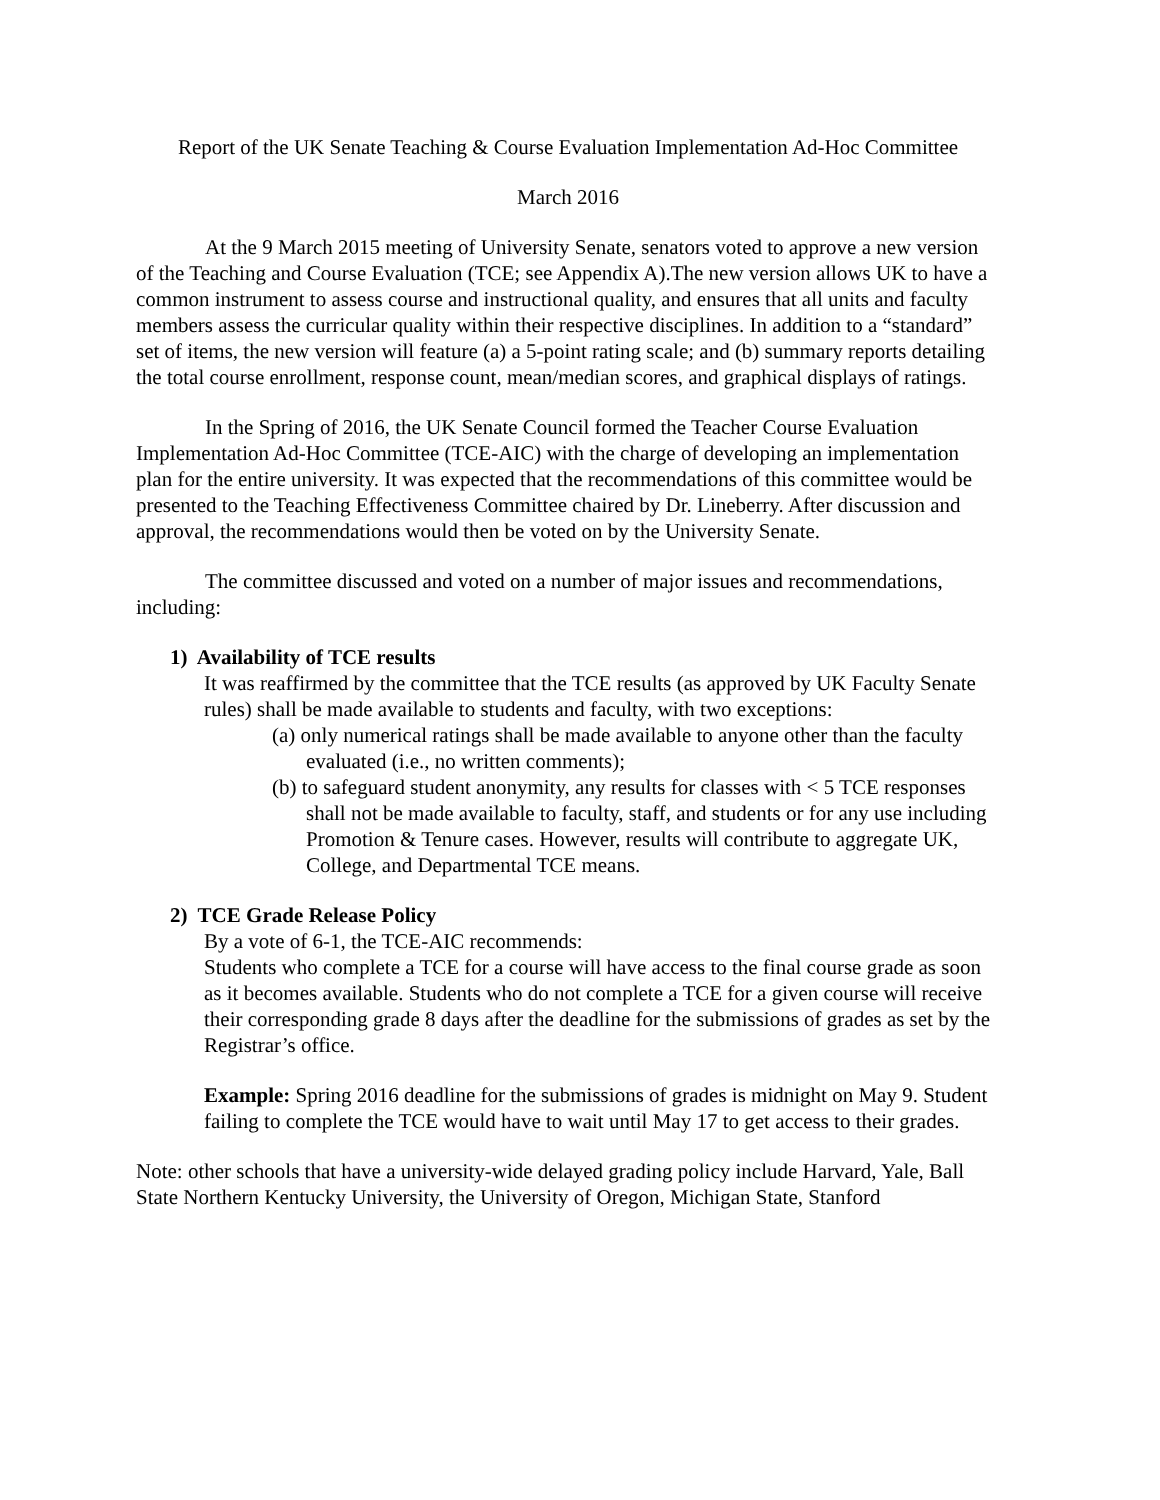Report of the UK Senate Teaching & Course Evaluation Implementation Ad-Hoc Committee
March 2016
At the 9 March 2015 meeting of University Senate, senators voted to approve a new version of the Teaching and Course Evaluation (TCE; see Appendix A).The new version allows UK to have a common instrument to assess course and instructional quality, and ensures that all units and faculty members assess the curricular quality within their respective disciplines. In addition to a “standard” set of items, the new version will feature (a) a 5-point rating scale; and (b) summary reports detailing the total course enrollment, response count, mean/median scores, and graphical displays of ratings.
In the Spring of 2016, the UK Senate Council formed the Teacher Course Evaluation Implementation Ad-Hoc Committee (TCE-AIC) with the charge of developing an implementation plan for the entire university. It was expected that the recommendations of this committee would be presented to the Teaching Effectiveness Committee chaired by Dr. Lineberry. After discussion and approval, the recommendations would then be voted on by the University Senate.
The committee discussed and voted on a number of major issues and recommendations, including:
1) Availability of TCE results
It was reaffirmed by the committee that the TCE results (as approved by UK Faculty Senate rules) shall be made available to students and faculty, with two exceptions:
(a) only numerical ratings shall be made available to anyone other than the faculty evaluated (i.e., no written comments);
(b) to safeguard student anonymity, any results for classes with < 5 TCE responses shall not be made available to faculty, staff, and students or for any use including Promotion & Tenure cases. However, results will contribute to aggregate UK, College, and Departmental TCE means.
2) TCE Grade Release Policy
By a vote of 6-1, the TCE-AIC recommends:
Students who complete a TCE for a course will have access to the final course grade as soon as it becomes available. Students who do not complete a TCE for a given course will receive their corresponding grade 8 days after the deadline for the submissions of grades as set by the Registrar’s office.
Example: Spring 2016 deadline for the submissions of grades is midnight on May 9. Student failing to complete the TCE would have to wait until May 17 to get access to their grades.
Note: other schools that have a university-wide delayed grading policy include Harvard, Yale, Ball State Northern Kentucky University, the University of Oregon, Michigan State, Stanford